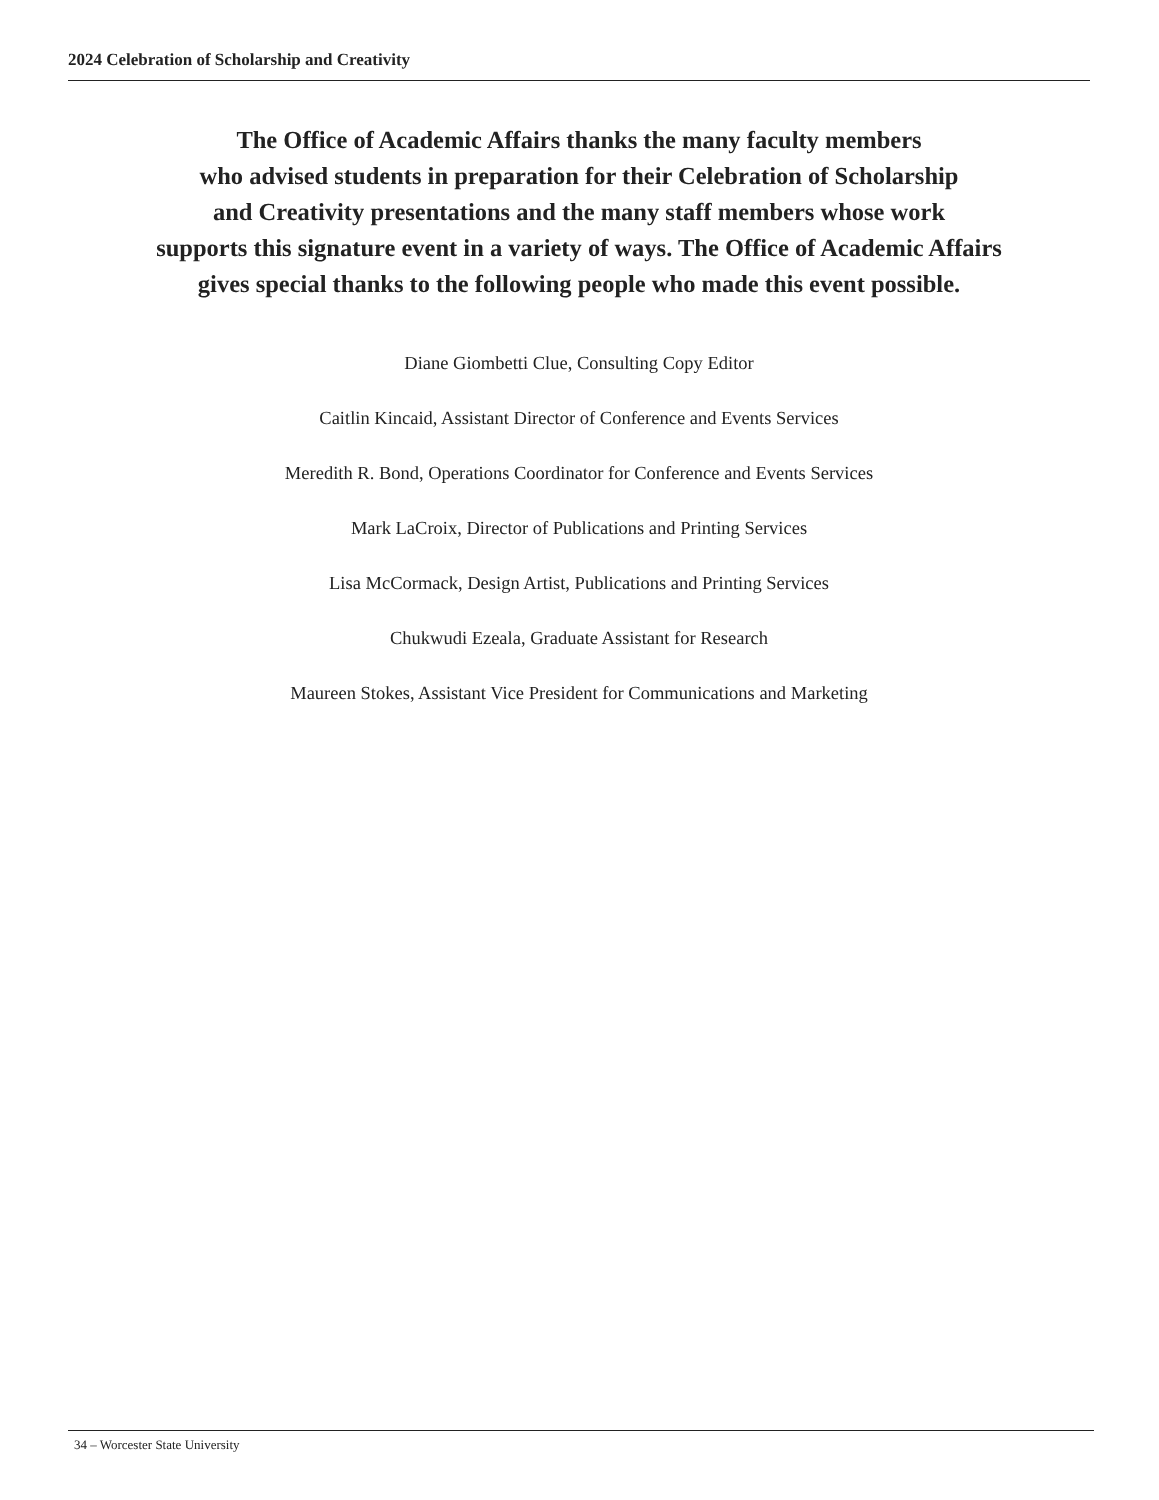2024 Celebration of Scholarship and Creativity
The Office of Academic Affairs thanks the many faculty members
who advised students in preparation for their Celebration of Scholarship
and Creativity presentations and the many staff members whose work
supports this signature event in a variety of ways. The Office of Academic Affairs
gives special thanks to the following people who made this event possible.
Diane Giombetti Clue, Consulting Copy Editor
Caitlin Kincaid, Assistant Director of Conference and Events Services
Meredith R. Bond, Operations Coordinator for Conference and Events Services
Mark LaCroix, Director of Publications and Printing Services
Lisa McCormack, Design Artist, Publications and Printing Services
Chukwudi Ezeala, Graduate Assistant for Research
Maureen Stokes, Assistant Vice President for Communications and Marketing
34 – Worcester State University